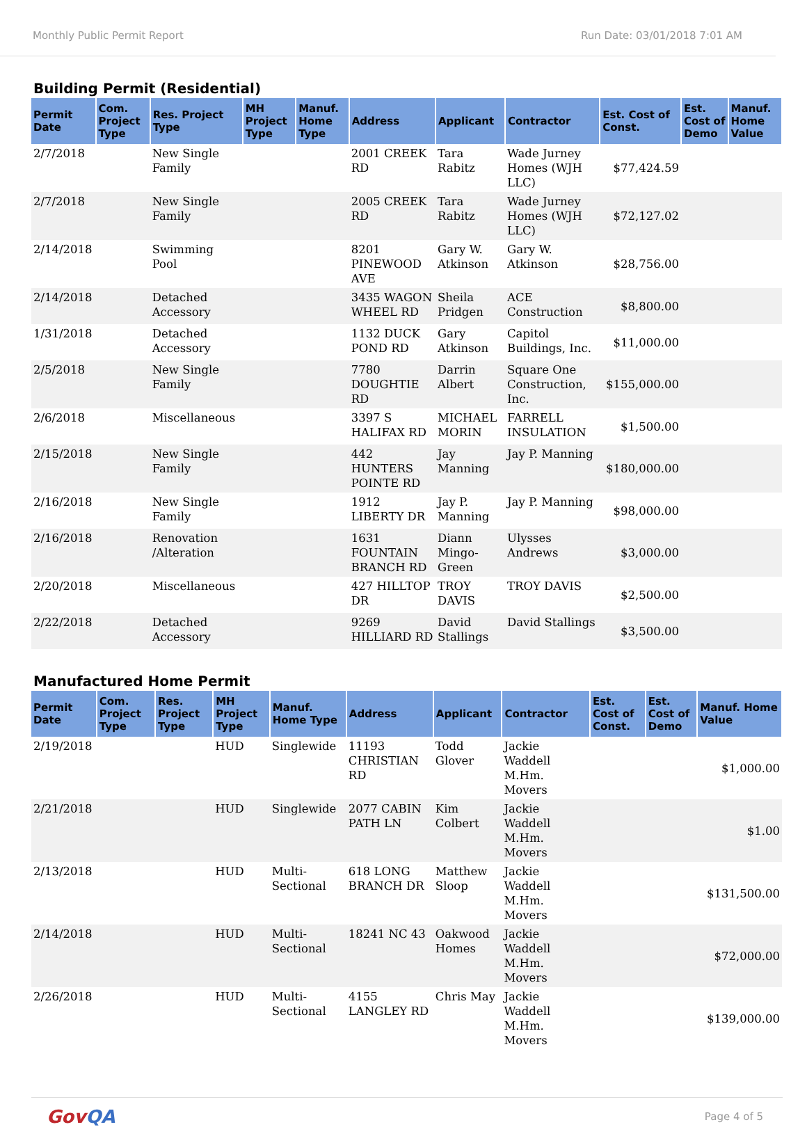Monthly Public Permit Report Run Date: 03/01/2018 7:01 AM
Building Permit (Residential)
| Permit Date | Com. Project Type | Res. Project Type | MH Project Type | Manuf. Home Type | Address | Applicant | Contractor | Est. Cost of Const. | Est. Cost of Demo | Manuf. Home Value |
| --- | --- | --- | --- | --- | --- | --- | --- | --- | --- | --- |
| 2/7/2018 | | New Single Family | | | 2001 CREEK RD | Tara Rabitz | Wade Jurney Homes (WJH LLC) | $77,424.59 | | |
| 2/7/2018 | | New Single Family | | | 2005 CREEK RD | Tara Rabitz | Wade Jurney Homes (WJH LLC) | $72,127.02 | | |
| 2/14/2018 | | Swimming Pool | | | 8201 PINEWOOD AVE | Gary W. Atkinson | Gary W. Atkinson | $28,756.00 | | |
| 2/14/2018 | | Detached Accessory | | | 3435 WAGON WHEEL RD | Sheila Pridgen | ACE Construction | $8,800.00 | | |
| 1/31/2018 | | Detached Accessory | | | 1132 DUCK POND RD | Gary Atkinson | Capitol Buildings, Inc. | $11,000.00 | | |
| 2/5/2018 | | New Single Family | | | 7780 DOUGHTIE RD | Darrin Albert | Square One Construction, Inc. | $155,000.00 | | |
| 2/6/2018 | | Miscellaneous | | | 3397 S HALIFAX RD | MICHAEL MORIN | FARRELL INSULATION | $1,500.00 | | |
| 2/15/2018 | | New Single Family | | | 442 HUNTERS POINTE RD | Jay Manning | Jay P. Manning | $180,000.00 | | |
| 2/16/2018 | | New Single Family | | | 1912 LIBERTY DR | Jay P. Manning | Jay P. Manning | $98,000.00 | | |
| 2/16/2018 | | Renovation /Alteration | | | 1631 FOUNTAIN BRANCH RD | Diann Mingo-Green | Ulysses Andrews | $3,000.00 | | |
| 2/20/2018 | | Miscellaneous | | | 427 HILLTOP DR | TROY DAVIS | TROY DAVIS | $2,500.00 | | |
| 2/22/2018 | | Detached Accessory | | | 9269 HILLIARD RD | David Stallings | David Stallings | $3,500.00 | | |
Manufactured Home Permit
| Permit Date | Com. Project Type | Res. Project Type | MH Project Type | Manuf. Home Type | Address | Applicant | Contractor | Est. Cost of Const. | Est. Cost of Demo | Manuf. Home Value |
| --- | --- | --- | --- | --- | --- | --- | --- | --- | --- | --- |
| 2/19/2018 | | | HUD | Singlewide | 11193 CHRISTIAN RD | Todd Glover | Jackie Waddell M.Hm. Movers | | | $1,000.00 |
| 2/21/2018 | | | HUD | Singlewide | 2077 CABIN PATH LN | Kim Colbert | Jackie Waddell M.Hm. Movers | | | $1.00 |
| 2/13/2018 | | | HUD | Multi-Sectional | 618 LONG BRANCH DR | Matthew Sloop | Jackie Waddell M.Hm. Movers | | | $131,500.00 |
| 2/14/2018 | | | HUD | Multi-Sectional | 18241 NC 43 | Oakwood Homes | Jackie Waddell M.Hm. Movers | | | $72,000.00 |
| 2/26/2018 | | | HUD | Multi-Sectional | 4155 LANGLEY RD | Chris May | Jackie Waddell M.Hm. Movers | | | $139,000.00 |
GovQA Page 4 of 5